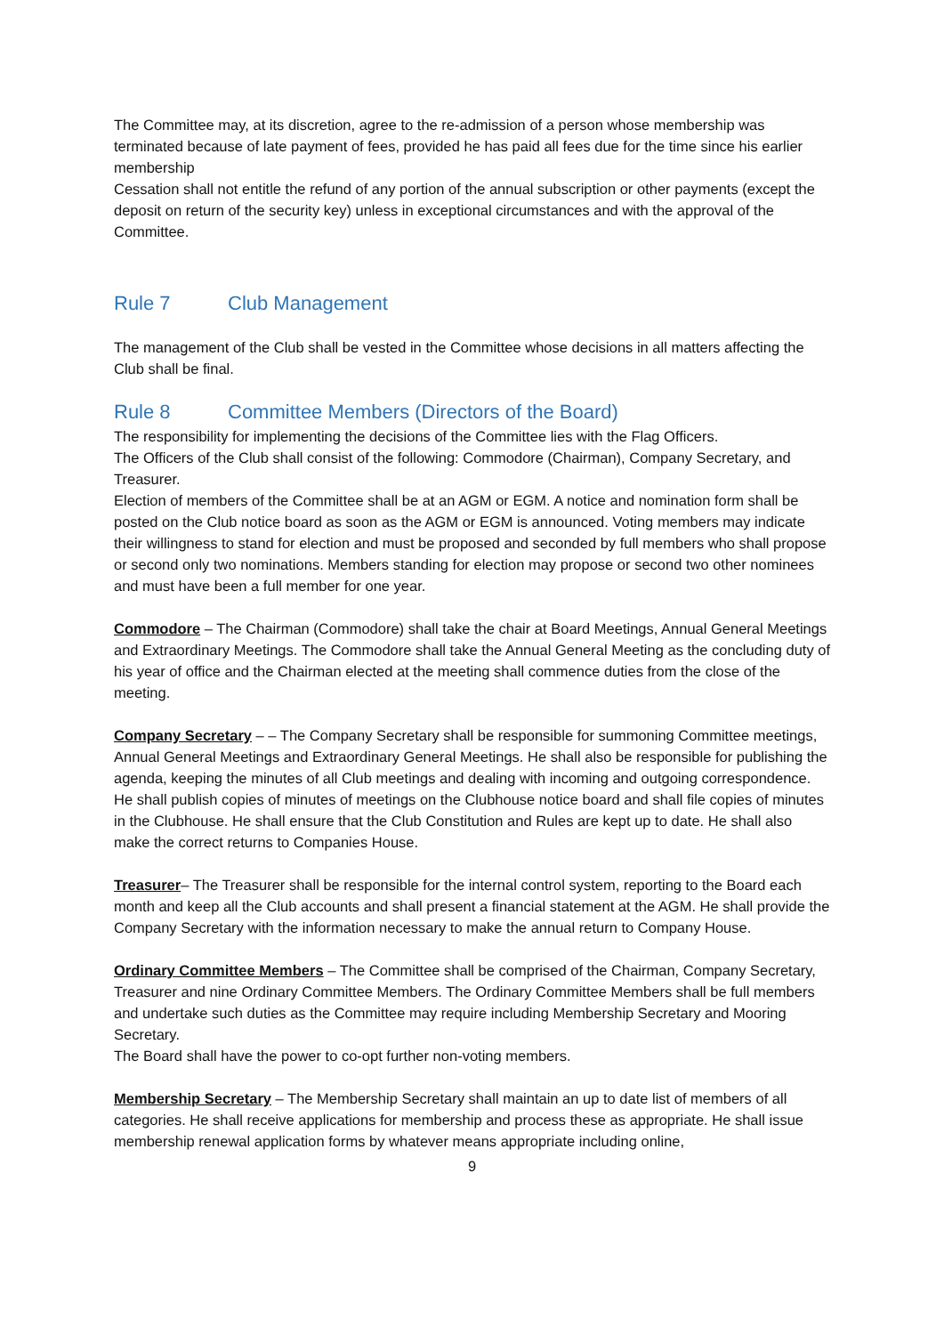The Committee may, at its discretion, agree to the re-admission of a person whose membership was terminated because of late payment of fees, provided he has paid all fees due for the time since his earlier membership
Cessation shall not entitle the refund of any portion of the annual subscription or other payments (except the deposit on return of the security key) unless in exceptional circumstances and with the approval of the Committee.
Rule 7 Club Management
The management of the Club shall be vested in the Committee whose decisions in all matters affecting the Club shall be final.
Rule 8 Committee Members (Directors of the Board)
The responsibility for implementing the decisions of the Committee lies with the Flag Officers.
The Officers of the Club shall consist of the following: Commodore (Chairman), Company Secretary, and Treasurer.
Election of members of the Committee shall be at an AGM or EGM. A notice and nomination form shall be posted on the Club notice board as soon as the AGM or EGM is announced. Voting members may indicate their willingness to stand for election and must be proposed and seconded by full members who shall propose or second only two nominations. Members standing for election may propose or second two other nominees and must have been a full member for one year.
Commodore – The Chairman (Commodore) shall take the chair at Board Meetings, Annual General Meetings and Extraordinary Meetings. The Commodore shall take the Annual General Meeting as the concluding duty of his year of office and the Chairman elected at the meeting shall commence duties from the close of the meeting.
Company Secretary – – The Company Secretary shall be responsible for summoning Committee meetings, Annual General Meetings and Extraordinary General Meetings. He shall also be responsible for publishing the agenda, keeping the minutes of all Club meetings and dealing with incoming and outgoing correspondence. He shall publish copies of minutes of meetings on the Clubhouse notice board and shall file copies of minutes in the Clubhouse. He shall ensure that the Club Constitution and Rules are kept up to date. He shall also make the correct returns to Companies House.
Treasurer– The Treasurer shall be responsible for the internal control system, reporting to the Board each month and keep all the Club accounts and shall present a financial statement at the AGM. He shall provide the Company Secretary with the information necessary to make the annual return to Company House.
Ordinary Committee Members – The Committee shall be comprised of the Chairman, Company Secretary, Treasurer and nine Ordinary Committee Members. The Ordinary Committee Members shall be full members and undertake such duties as the Committee may require including Membership Secretary and Mooring Secretary.
The Board shall have the power to co-opt further non-voting members.
Membership Secretary – The Membership Secretary shall maintain an up to date list of members of all categories. He shall receive applications for membership and process these as appropriate. He shall issue membership renewal application forms by whatever means appropriate including online,
9